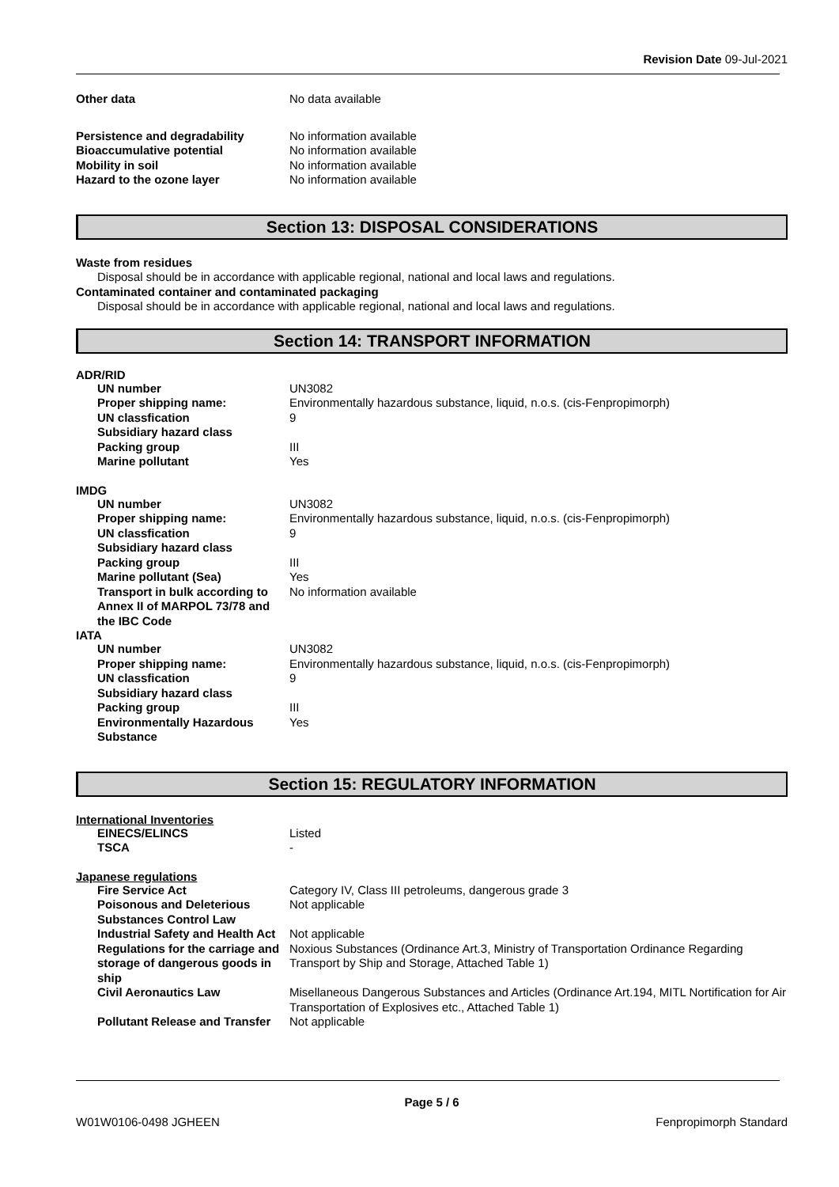Revision Date 09-Jul-2021
| Other data | No data available |
| Persistence and degradability | No information available |
| Bioaccumulative potential | No information available |
| Mobility in soil | No information available |
| Hazard to the ozone layer | No information available |
Section 13: DISPOSAL CONSIDERATIONS
Waste from residues
Disposal should be in accordance with applicable regional, national and local laws and regulations.
Contaminated container and contaminated packaging
Disposal should be in accordance with applicable regional, national and local laws and regulations.
Section 14: TRANSPORT INFORMATION
ADR/RID
| UN number | UN3082 |
| Proper shipping name: | Environmentally hazardous substance, liquid, n.o.s. (cis-Fenpropimorph) |
| UN classfication | 9 |
| Subsidiary hazard class | |
| Packing group | III |
| Marine pollutant | Yes |
IMDG
| UN number | UN3082 |
| Proper shipping name: | Environmentally hazardous substance, liquid, n.o.s. (cis-Fenpropimorph) |
| UN classfication | 9 |
| Subsidiary hazard class | |
| Packing group | III |
| Marine pollutant (Sea) | Yes |
| Transport in bulk according to Annex II of MARPOL 73/78 and the IBC Code | No information available |
IATA
| UN number | UN3082 |
| Proper shipping name: | Environmentally hazardous substance, liquid, n.o.s. (cis-Fenpropimorph) |
| UN classfication | 9 |
| Subsidiary hazard class | |
| Packing group | III |
| Environmentally Hazardous Substance | Yes |
Section 15: REGULATORY INFORMATION
International Inventories
| EINECS/ELINCS | Listed |
| TSCA | - |
Japanese regulations
| Fire Service Act | Category IV, Class III petroleums, dangerous grade 3 |
| Poisonous and Deleterious Substances Control Law | Not applicable |
| Industrial Safety and Health Act | Not applicable |
| Regulations for the carriage and storage of dangerous goods in ship | Noxious Substances (Ordinance Art.3, Ministry of Transportation Ordinance Regarding Transport by Ship and Storage, Attached Table 1) |
| Civil Aeronautics Law | Misellaneous Dangerous Substances and Articles (Ordinance Art.194, MITL Nortification for Air Transportation of Explosives etc., Attached Table 1) |
| Pollutant Release and Transfer | Not applicable |
Page 5 / 6
W01W0106-0498 JGHEEN Fenpropimorph Standard